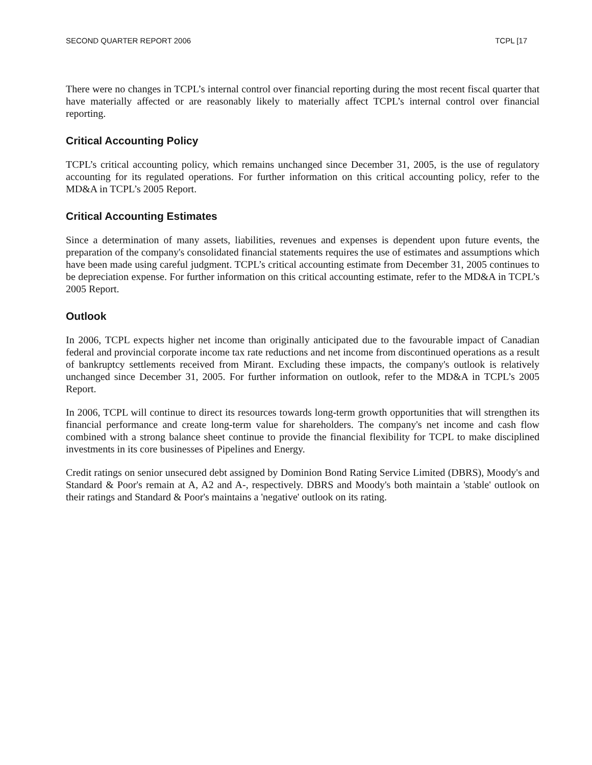SECOND QUARTER REPORT 2006 TCPL [17
There were no changes in TCPL’s internal control over financial reporting during the most recent fiscal quarter that have materially affected or are reasonably likely to materially affect TCPL’s internal control over financial reporting.
Critical Accounting Policy
TCPL’s critical accounting policy, which remains unchanged since December 31, 2005, is the use of regulatory accounting for its regulated operations. For further information on this critical accounting policy, refer to the MD&A in TCPL’s 2005 Report.
Critical Accounting Estimates
Since a determination of many assets, liabilities, revenues and expenses is dependent upon future events, the preparation of the company's consolidated financial statements requires the use of estimates and assumptions which have been made using careful judgment. TCPL’s critical accounting estimate from December 31, 2005 continues to be depreciation expense. For further information on this critical accounting estimate, refer to the MD&A in TCPL’s 2005 Report.
Outlook
In 2006, TCPL expects higher net income than originally anticipated due to the favourable impact of Canadian federal and provincial corporate income tax rate reductions and net income from discontinued operations as a result of bankruptcy settlements received from Mirant. Excluding these impacts, the company's outlook is relatively unchanged since December 31, 2005. For further information on outlook, refer to the MD&A in TCPL’s 2005 Report.
In 2006, TCPL will continue to direct its resources towards long-term growth opportunities that will strengthen its financial performance and create long-term value for shareholders. The company's net income and cash flow combined with a strong balance sheet continue to provide the financial flexibility for TCPL to make disciplined investments in its core businesses of Pipelines and Energy.
Credit ratings on senior unsecured debt assigned by Dominion Bond Rating Service Limited (DBRS), Moody's and Standard & Poor's remain at A, A2 and A-, respectively. DBRS and Moody's both maintain a 'stable' outlook on their ratings and Standard & Poor's maintains a 'negative' outlook on its rating.